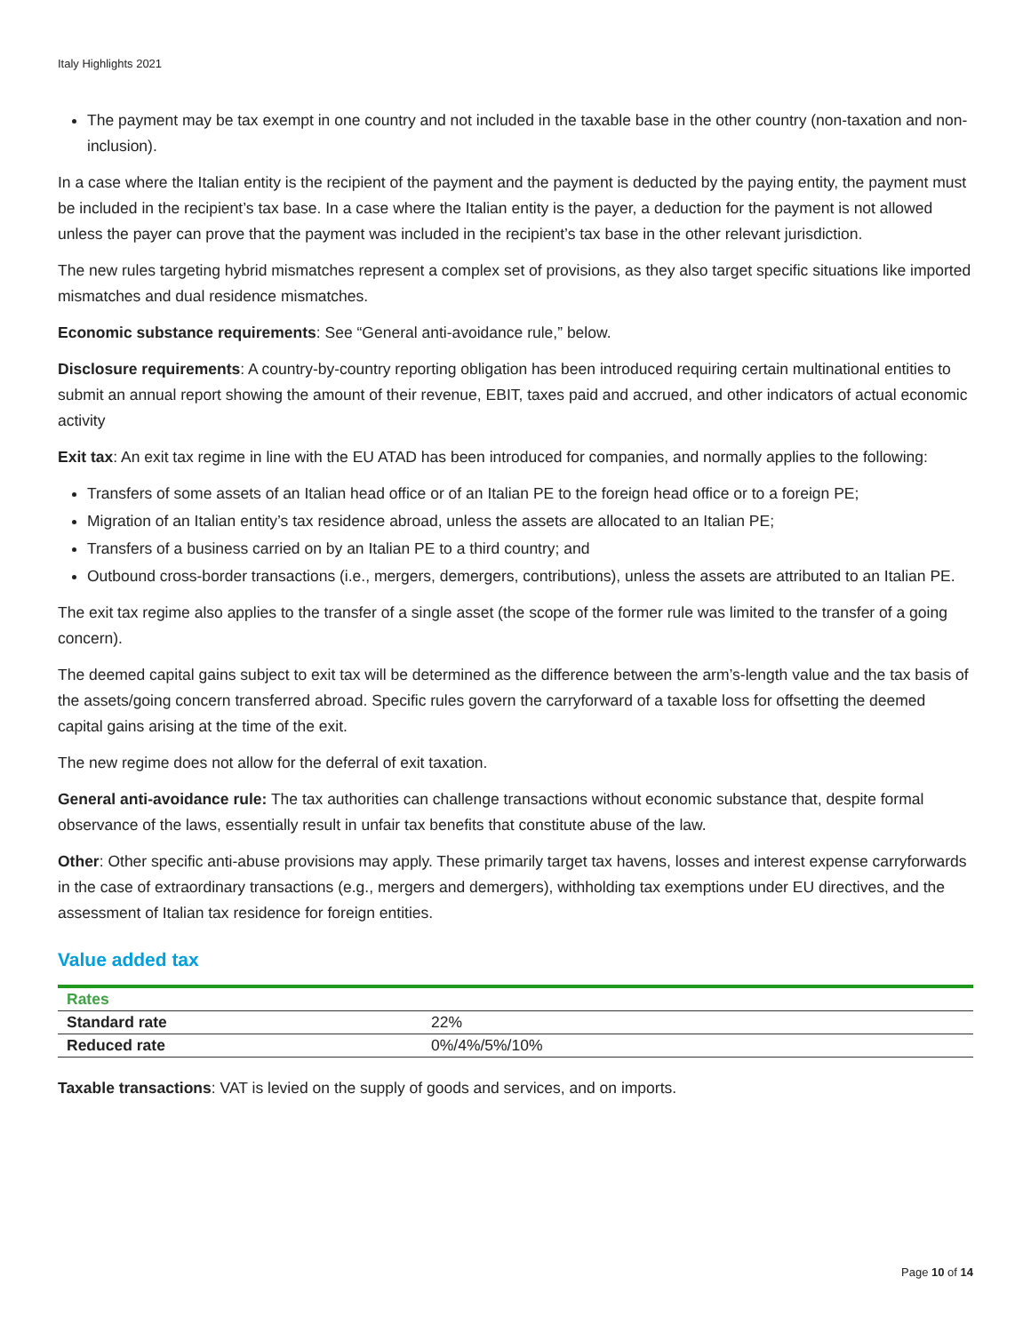Italy Highlights 2021
The payment may be tax exempt in one country and not included in the taxable base in the other country (non-taxation and non-inclusion).
In a case where the Italian entity is the recipient of the payment and the payment is deducted by the paying entity, the payment must be included in the recipient’s tax base. In a case where the Italian entity is the payer, a deduction for the payment is not allowed unless the payer can prove that the payment was included in the recipient’s tax base in the other relevant jurisdiction.
The new rules targeting hybrid mismatches represent a complex set of provisions, as they also target specific situations like imported mismatches and dual residence mismatches.
Economic substance requirements: See “General anti-avoidance rule,” below.
Disclosure requirements: A country-by-country reporting obligation has been introduced requiring certain multinational entities to submit an annual report showing the amount of their revenue, EBIT, taxes paid and accrued, and other indicators of actual economic activity
Exit tax: An exit tax regime in line with the EU ATAD has been introduced for companies, and normally applies to the following:
Transfers of some assets of an Italian head office or of an Italian PE to the foreign head office or to a foreign PE;
Migration of an Italian entity’s tax residence abroad, unless the assets are allocated to an Italian PE;
Transfers of a business carried on by an Italian PE to a third country; and
Outbound cross-border transactions (i.e., mergers, demergers, contributions), unless the assets are attributed to an Italian PE.
The exit tax regime also applies to the transfer of a single asset (the scope of the former rule was limited to the transfer of a going concern).
The deemed capital gains subject to exit tax will be determined as the difference between the arm’s-length value and the tax basis of the assets/going concern transferred abroad. Specific rules govern the carryforward of a taxable loss for offsetting the deemed capital gains arising at the time of the exit.
The new regime does not allow for the deferral of exit taxation.
General anti-avoidance rule: The tax authorities can challenge transactions without economic substance that, despite formal observance of the laws, essentially result in unfair tax benefits that constitute abuse of the law.
Other: Other specific anti-abuse provisions may apply. These primarily target tax havens, losses and interest expense carryforwards in the case of extraordinary transactions (e.g., mergers and demergers), withholding tax exemptions under EU directives, and the assessment of Italian tax residence for foreign entities.
Value added tax
| Rates | |
| --- | --- |
| Standard rate | 22% |
| Reduced rate | 0%/4%/5%/10% |
Taxable transactions: VAT is levied on the supply of goods and services, and on imports.
Page 10 of 14